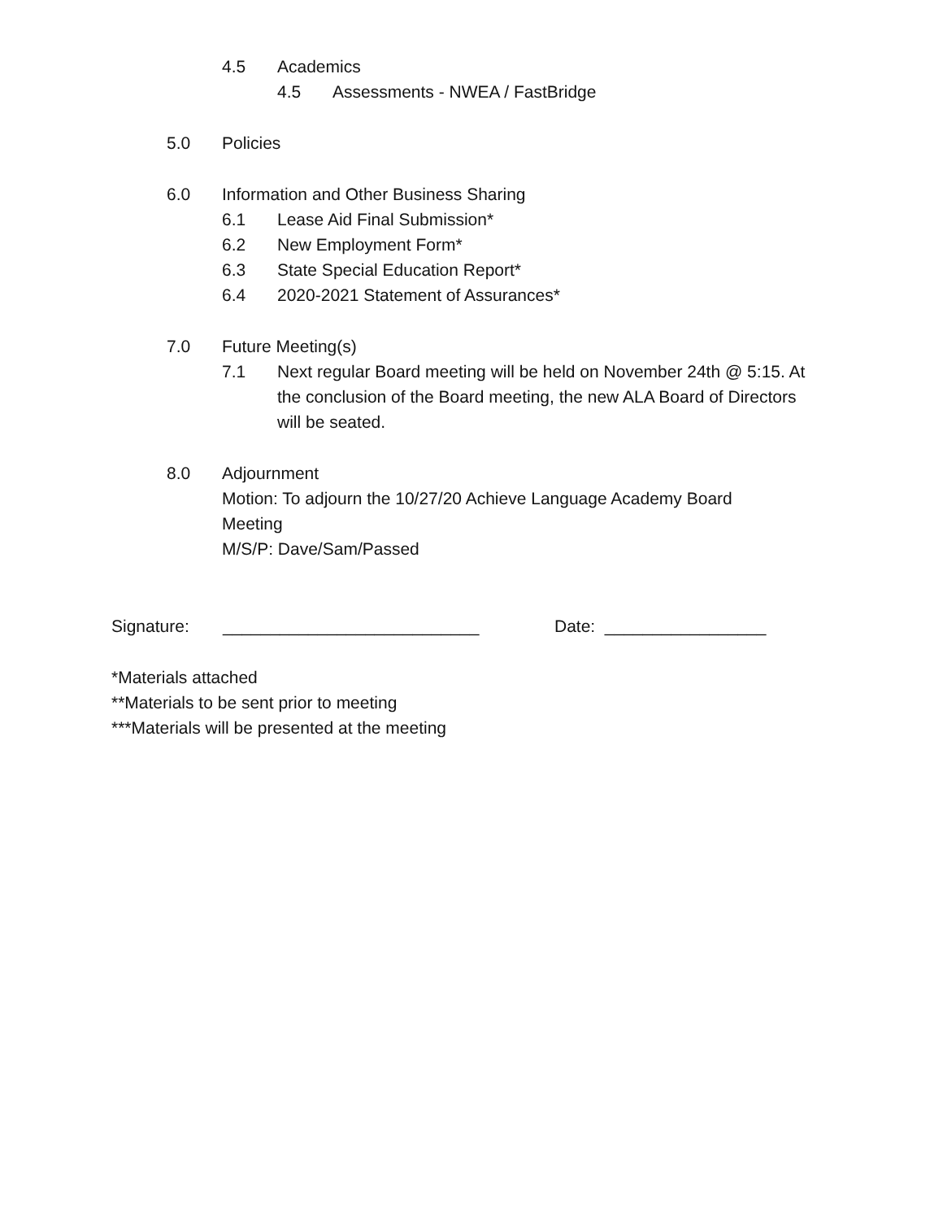4.5 Academics
4.5 Assessments - NWEA / FastBridge
5.0 Policies
6.0 Information and Other Business Sharing
6.1 Lease Aid Final Submission*
6.2 New Employment Form*
6.3 State Special Education Report*
6.4 2020-2021 Statement of Assurances*
7.0 Future Meeting(s)
7.1 Next regular Board meeting will be held on November 24th @ 5:15. At the conclusion of the Board meeting, the new ALA Board of Directors will be seated.
8.0 Adjournment
Motion: To adjourn the 10/27/20 Achieve Language Academy Board Meeting
M/S/P: Dave/Sam/Passed
Signature: ___________________________ Date: _________________
*Materials attached
**Materials to be sent prior to meeting
***Materials will be presented at the meeting